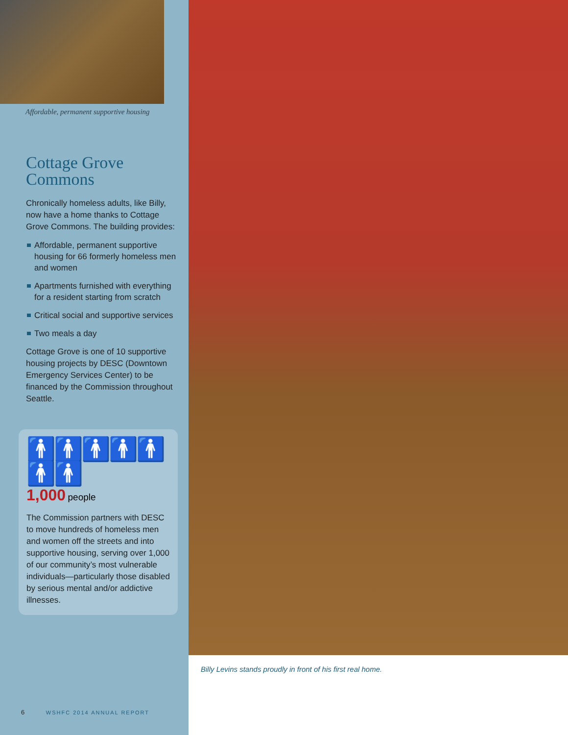Affordable, permanent supportive housing
Cottage Grove
Commons
Chronically homeless adults, like Billy, now have a home thanks to Cottage Grove Commons. The building provides:
Affordable, permanent supportive housing for 66 formerly homeless men and women
Apartments furnished with everything for a resident starting from scratch
Critical social and supportive services
Two meals a day
Cottage Grove is one of 10 supportive housing projects by DESC (Downtown Emergency Services Center) to be financed by the Commission throughout Seattle.
🚹🚹🚹🚹🚹🚹🚹
1,000 people
The Commission partners with DESC to move hundreds of homeless men and women off the streets and into supportive housing, serving over 1,000 of our community’s most vulnerable individuals—particularly those disabled by serious mental and/or addictive illnesses.
6 WSHFC 2014 ANNUAL REPORT
Billy Levins stands proudly in front of his first real home.